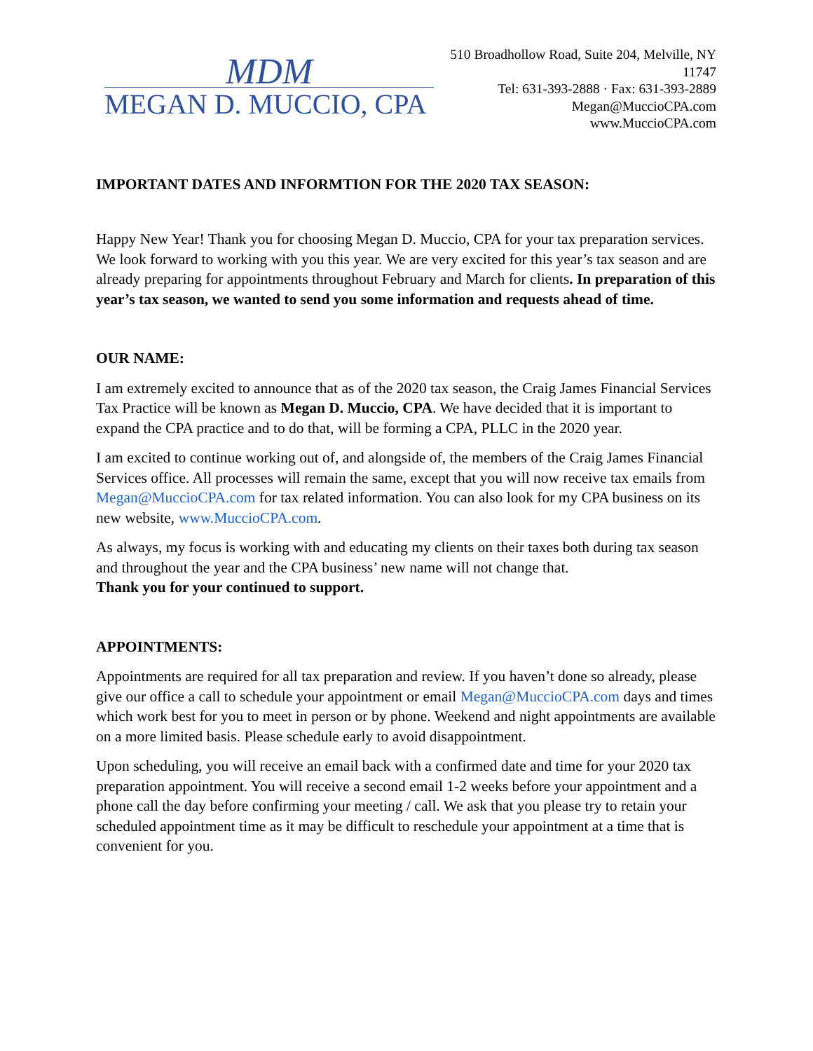MDM
MEGAN D. MUCCIO, CPA
510 Broadhollow Road, Suite 204, Melville, NY 11747
Tel: 631-393-2888 · Fax: 631-393-2889
Megan@MuccioCPA.com
www.MuccioCPA.com
IMPORTANT DATES AND INFORMTION FOR THE 2020 TAX SEASON:
Happy New Year! Thank you for choosing Megan D. Muccio, CPA for your tax preparation services. We look forward to working with you this year. We are very excited for this year’s tax season and are already preparing for appointments throughout February and March for clients. In preparation of this year’s tax season, we wanted to send you some information and requests ahead of time.
OUR NAME:
I am extremely excited to announce that as of the 2020 tax season, the Craig James Financial Services Tax Practice will be known as Megan D. Muccio, CPA. We have decided that it is important to expand the CPA practice and to do that, will be forming a CPA, PLLC in the 2020 year.
I am excited to continue working out of, and alongside of, the members of the Craig James Financial Services office. All processes will remain the same, except that you will now receive tax emails from Megan@MuccioCPA.com for tax related information. You can also look for my CPA business on its new website, www.MuccioCPA.com.
As always, my focus is working with and educating my clients on their taxes both during tax season and throughout the year and the CPA business’ new name will not change that.
Thank you for your continued to support.
APPOINTMENTS:
Appointments are required for all tax preparation and review. If you haven’t done so already, please give our office a call to schedule your appointment or email Megan@MuccioCPA.com days and times which work best for you to meet in person or by phone. Weekend and night appointments are available on a more limited basis. Please schedule early to avoid disappointment.
Upon scheduling, you will receive an email back with a confirmed date and time for your 2020 tax preparation appointment. You will receive a second email 1-2 weeks before your appointment and a phone call the day before confirming your meeting / call. We ask that you please try to retain your scheduled appointment time as it may be difficult to reschedule your appointment at a time that is convenient for you.